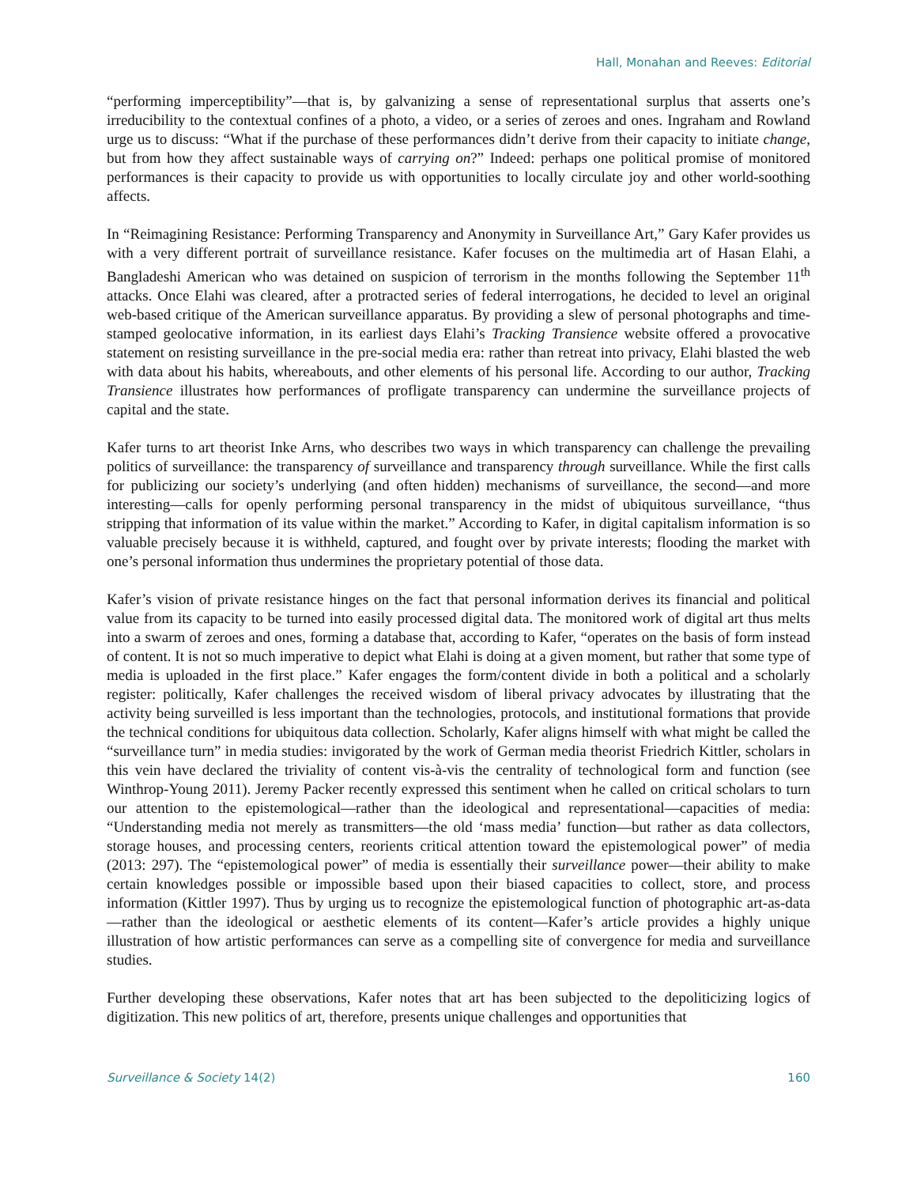Hall, Monahan and Reeves: Editorial
“performing imperceptibility”—that is, by galvanizing a sense of representational surplus that asserts one’s irreducibility to the contextual confines of a photo, a video, or a series of zeroes and ones. Ingraham and Rowland urge us to discuss: “What if the purchase of these performances didn’t derive from their capacity to initiate change, but from how they affect sustainable ways of carrying on?” Indeed: perhaps one political promise of monitored performances is their capacity to provide us with opportunities to locally circulate joy and other world-soothing affects.
In “Reimagining Resistance: Performing Transparency and Anonymity in Surveillance Art,” Gary Kafer provides us with a very different portrait of surveillance resistance. Kafer focuses on the multimedia art of Hasan Elahi, a Bangladeshi American who was detained on suspicion of terrorism in the months following the September 11<sup>th</sup> attacks. Once Elahi was cleared, after a protracted series of federal interrogations, he decided to level an original web-based critique of the American surveillance apparatus. By providing a slew of personal photographs and time-stamped geolocative information, in its earliest days Elahi’s Tracking Transience website offered a provocative statement on resisting surveillance in the pre-social media era: rather than retreat into privacy, Elahi blasted the web with data about his habits, whereabouts, and other elements of his personal life. According to our author, Tracking Transience illustrates how performances of profligate transparency can undermine the surveillance projects of capital and the state.
Kafer turns to art theorist Inke Arns, who describes two ways in which transparency can challenge the prevailing politics of surveillance: the transparency of surveillance and transparency through surveillance. While the first calls for publicizing our society’s underlying (and often hidden) mechanisms of surveillance, the second—and more interesting—calls for openly performing personal transparency in the midst of ubiquitous surveillance, “thus stripping that information of its value within the market.” According to Kafer, in digital capitalism information is so valuable precisely because it is withheld, captured, and fought over by private interests; flooding the market with one’s personal information thus undermines the proprietary potential of those data.
Kafer’s vision of private resistance hinges on the fact that personal information derives its financial and political value from its capacity to be turned into easily processed digital data. The monitored work of digital art thus melts into a swarm of zeroes and ones, forming a database that, according to Kafer, “operates on the basis of form instead of content. It is not so much imperative to depict what Elahi is doing at a given moment, but rather that some type of media is uploaded in the first place.” Kafer engages the form/content divide in both a political and a scholarly register: politically, Kafer challenges the received wisdom of liberal privacy advocates by illustrating that the activity being surveilled is less important than the technologies, protocols, and institutional formations that provide the technical conditions for ubiquitous data collection. Scholarly, Kafer aligns himself with what might be called the “surveillance turn” in media studies: invigorated by the work of German media theorist Friedrich Kittler, scholars in this vein have declared the triviality of content vis-à-vis the centrality of technological form and function (see Winthrop-Young 2011). Jeremy Packer recently expressed this sentiment when he called on critical scholars to turn our attention to the epistemological—rather than the ideological and representational—capacities of media: “Understanding media not merely as transmitters—the old ‘mass media’ function—but rather as data collectors, storage houses, and processing centers, reorients critical attention toward the epistemological power” of media (2013: 297). The “epistemological power” of media is essentially their surveillance power—their ability to make certain knowledges possible or impossible based upon their biased capacities to collect, store, and process information (Kittler 1997). Thus by urging us to recognize the epistemological function of photographic art-as-data—rather than the ideological or aesthetic elements of its content—Kafer’s article provides a highly unique illustration of how artistic performances can serve as a compelling site of convergence for media and surveillance studies.
Further developing these observations, Kafer notes that art has been subjected to the depoliticizing logics of digitization. This new politics of art, therefore, presents unique challenges and opportunities that
Surveillance & Society 14(2) 160